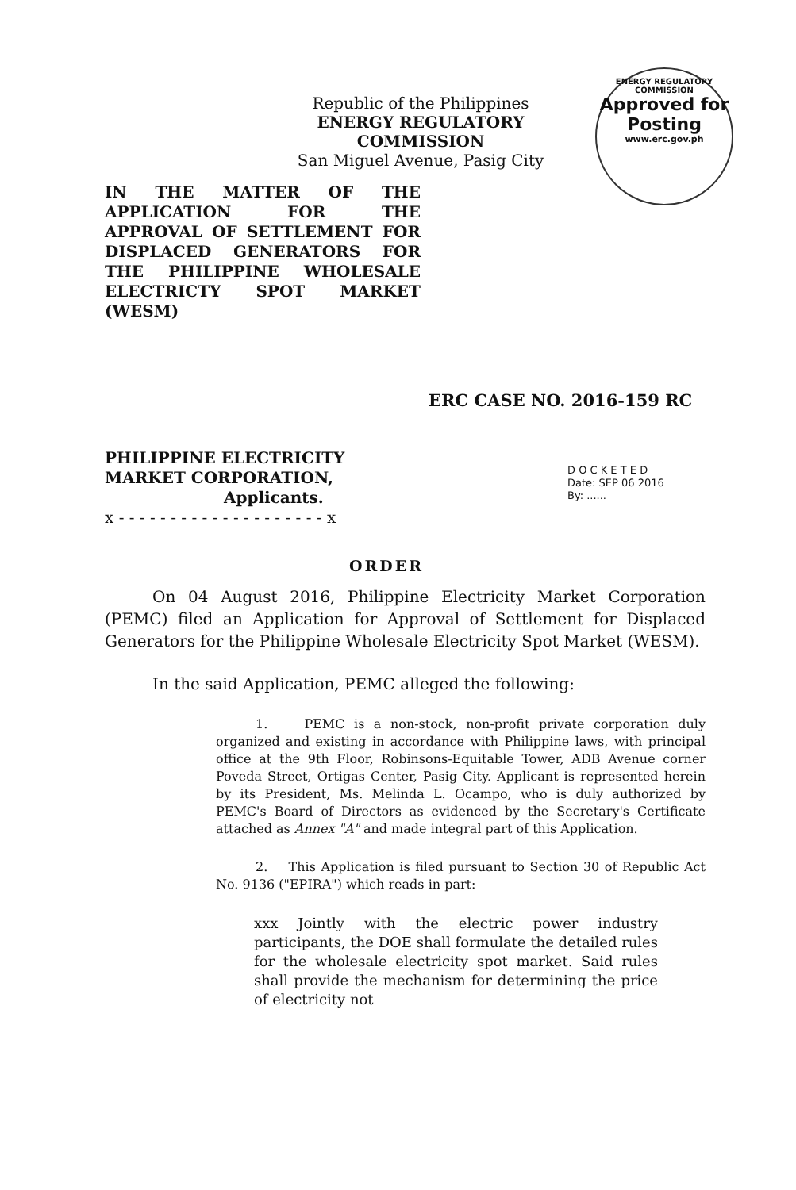Republic of the Philippines
ENERGY REGULATORY COMMISSION
San Miguel Avenue, Pasig City
ENERGY REGULATORY COMMISSION
Approved for
Posting
www.erc.gov.ph
IN THE MATTER OF THE APPLICATION FOR THE APPROVAL OF SETTLEMENT FOR DISPLACED GENERATORS FOR THE PHILIPPINE WHOLESALE ELECTRICTY SPOT MARKET (WESM)
ERC CASE NO. 2016-159 RC
PHILIPPINE ELECTRICITY MARKET CORPORATION,
Applicants.
x - - - - - - - - - - - - - - - - - - - - x
D O C K E T E D
Date: SEP 06 2016
By: ......
ORDER
On 04 August 2016, Philippine Electricity Market Corporation (PEMC) filed an Application for Approval of Settlement for Displaced Generators for the Philippine Wholesale Electricity Spot Market (WESM).
In the said Application, PEMC alleged the following:
1. PEMC is a non-stock, non-profit private corporation duly organized and existing in accordance with Philippine laws, with principal office at the 9th Floor, Robinsons-Equitable Tower, ADB Avenue corner Poveda Street, Ortigas Center, Pasig City. Applicant is represented herein by its President, Ms. Melinda L. Ocampo, who is duly authorized by PEMC's Board of Directors as evidenced by the Secretary's Certificate attached as Annex "A" and made integral part of this Application.
2. This Application is filed pursuant to Section 30 of Republic Act No. 9136 ("EPIRA") which reads in part:
xxx Jointly with the electric power industry participants, the DOE shall formulate the detailed rules for the wholesale electricity spot market. Said rules shall provide the mechanism for determining the price of electricity not